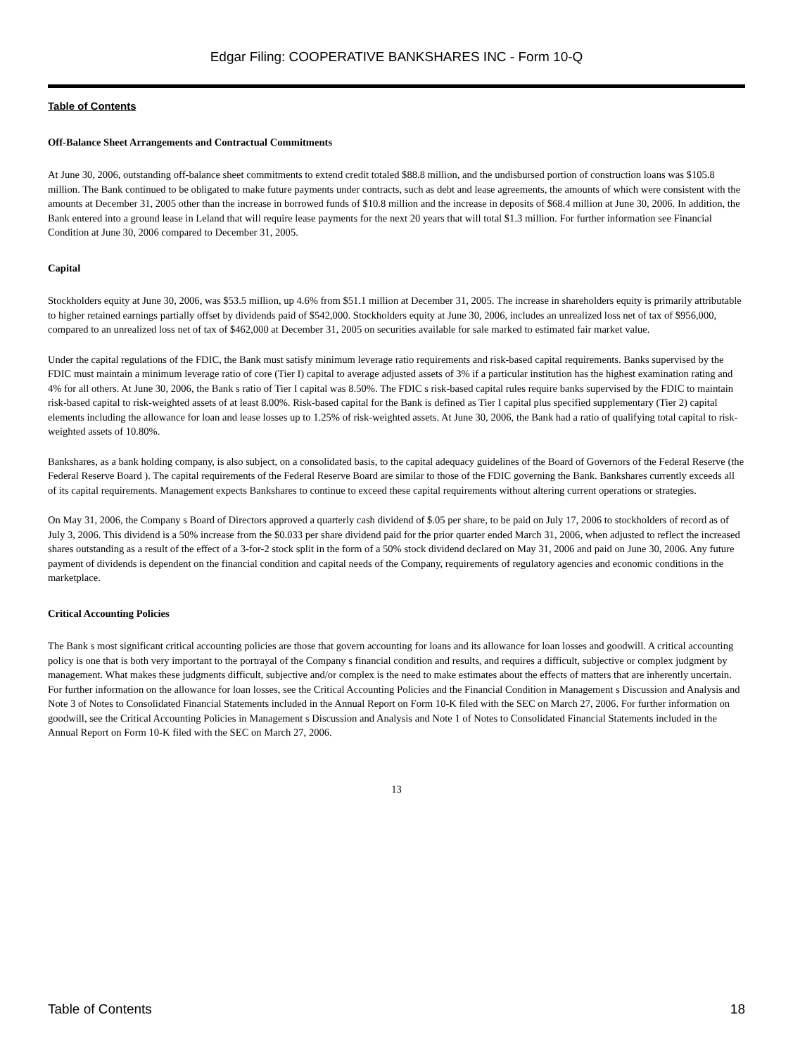Edgar Filing: COOPERATIVE BANKSHARES INC - Form 10-Q
Table of Contents
Off-Balance Sheet Arrangements and Contractual Commitments
At June 30, 2006, outstanding off-balance sheet commitments to extend credit totaled $88.8 million, and the undisbursed portion of construction loans was $105.8 million. The Bank continued to be obligated to make future payments under contracts, such as debt and lease agreements, the amounts of which were consistent with the amounts at December 31, 2005 other than the increase in borrowed funds of $10.8 million and the increase in deposits of $68.4 million at June 30, 2006. In addition, the Bank entered into a ground lease in Leland that will require lease payments for the next 20 years that will total $1.3 million. For further information see Financial Condition at June 30, 2006 compared to December 31, 2005.
Capital
Stockholders equity at June 30, 2006, was $53.5 million, up 4.6% from $51.1 million at December 31, 2005. The increase in shareholders equity is primarily attributable to higher retained earnings partially offset by dividends paid of $542,000. Stockholders equity at June 30, 2006, includes an unrealized loss net of tax of $956,000, compared to an unrealized loss net of tax of $462,000 at December 31, 2005 on securities available for sale marked to estimated fair market value.
Under the capital regulations of the FDIC, the Bank must satisfy minimum leverage ratio requirements and risk-based capital requirements. Banks supervised by the FDIC must maintain a minimum leverage ratio of core (Tier I) capital to average adjusted assets of 3% if a particular institution has the highest examination rating and 4% for all others. At June 30, 2006, the Bank s ratio of Tier I capital was 8.50%. The FDIC s risk-based capital rules require banks supervised by the FDIC to maintain risk-based capital to risk-weighted assets of at least 8.00%. Risk-based capital for the Bank is defined as Tier I capital plus specified supplementary (Tier 2) capital elements including the allowance for loan and lease losses up to 1.25% of risk-weighted assets. At June 30, 2006, the Bank had a ratio of qualifying total capital to risk-weighted assets of 10.80%.
Bankshares, as a bank holding company, is also subject, on a consolidated basis, to the capital adequacy guidelines of the Board of Governors of the Federal Reserve (the Federal Reserve Board ). The capital requirements of the Federal Reserve Board are similar to those of the FDIC governing the Bank. Bankshares currently exceeds all of its capital requirements. Management expects Bankshares to continue to exceed these capital requirements without altering current operations or strategies.
On May 31, 2006, the Company s Board of Directors approved a quarterly cash dividend of $.05 per share, to be paid on July 17, 2006 to stockholders of record as of July 3, 2006. This dividend is a 50% increase from the $0.033 per share dividend paid for the prior quarter ended March 31, 2006, when adjusted to reflect the increased shares outstanding as a result of the effect of a 3-for-2 stock split in the form of a 50% stock dividend declared on May 31, 2006 and paid on June 30, 2006. Any future payment of dividends is dependent on the financial condition and capital needs of the Company, requirements of regulatory agencies and economic conditions in the marketplace.
Critical Accounting Policies
The Bank s most significant critical accounting policies are those that govern accounting for loans and its allowance for loan losses and goodwill. A critical accounting policy is one that is both very important to the portrayal of the Company s financial condition and results, and requires a difficult, subjective or complex judgment by management. What makes these judgments difficult, subjective and/or complex is the need to make estimates about the effects of matters that are inherently uncertain. For further information on the allowance for loan losses, see the Critical Accounting Policies and the Financial Condition in Management s Discussion and Analysis and Note 3 of Notes to Consolidated Financial Statements included in the Annual Report on Form 10-K filed with the SEC on March 27, 2006. For further information on goodwill, see the Critical Accounting Policies in Management s Discussion and Analysis and Note 1 of Notes to Consolidated Financial Statements included in the Annual Report on Form 10-K filed with the SEC on March 27, 2006.
13
Table of Contents 18